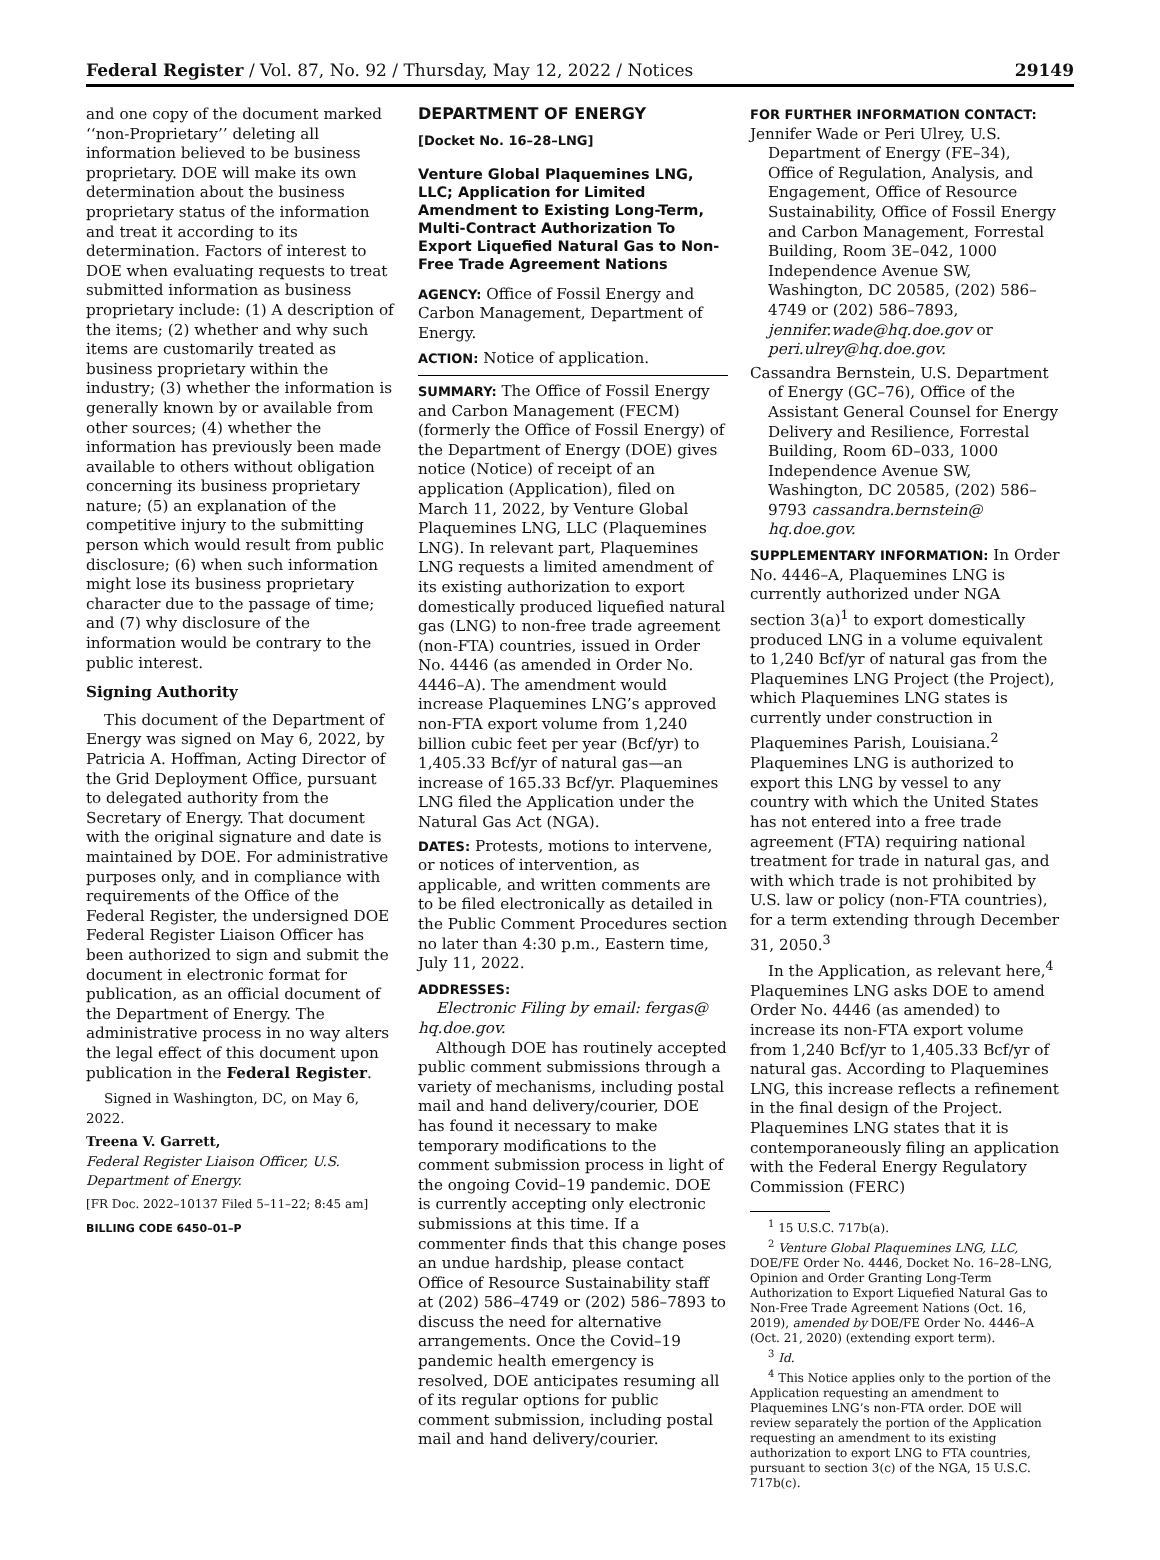Federal Register / Vol. 87, No. 92 / Thursday, May 12, 2022 / Notices 29149
and one copy of the document marked ‘‘non-Proprietary’’ deleting all information believed to be business proprietary. DOE will make its own determination about the business proprietary status of the information and treat it according to its determination. Factors of interest to DOE when evaluating requests to treat submitted information as business proprietary include: (1) A description of the items; (2) whether and why such items are customarily treated as business proprietary within the industry; (3) whether the information is generally known by or available from other sources; (4) whether the information has previously been made available to others without obligation concerning its business proprietary nature; (5) an explanation of the competitive injury to the submitting person which would result from public disclosure; (6) when such information might lose its business proprietary character due to the passage of time; and (7) why disclosure of the information would be contrary to the public interest.
Signing Authority
This document of the Department of Energy was signed on May 6, 2022, by Patricia A. Hoffman, Acting Director of the Grid Deployment Office, pursuant to delegated authority from the Secretary of Energy. That document with the original signature and date is maintained by DOE. For administrative purposes only, and in compliance with requirements of the Office of the Federal Register, the undersigned DOE Federal Register Liaison Officer has been authorized to sign and submit the document in electronic format for publication, as an official document of the Department of Energy. The administrative process in no way alters the legal effect of this document upon publication in the Federal Register.
Signed in Washington, DC, on May 6, 2022.
Treena V. Garrett,
Federal Register Liaison Officer, U.S. Department of Energy.
[FR Doc. 2022–10137 Filed 5–11–22; 8:45 am]
BILLING CODE 6450–01–P
DEPARTMENT OF ENERGY
[Docket No. 16–28–LNG]
Venture Global Plaquemines LNG, LLC; Application for Limited Amendment to Existing Long-Term, Multi-Contract Authorization To Export Liquefied Natural Gas to Non-Free Trade Agreement Nations
AGENCY: Office of Fossil Energy and Carbon Management, Department of Energy.
ACTION: Notice of application.
SUMMARY: The Office of Fossil Energy and Carbon Management (FECM) (formerly the Office of Fossil Energy) of the Department of Energy (DOE) gives notice (Notice) of receipt of an application (Application), filed on March 11, 2022, by Venture Global Plaquemines LNG, LLC (Plaquemines LNG). In relevant part, Plaquemines LNG requests a limited amendment of its existing authorization to export domestically produced liquefied natural gas (LNG) to non-free trade agreement (non-FTA) countries, issued in Order No. 4446 (as amended in Order No. 4446–A). The amendment would increase Plaquemines LNG’s approved non-FTA export volume from 1,240 billion cubic feet per year (Bcf/yr) to 1,405.33 Bcf/yr of natural gas—an increase of 165.33 Bcf/yr. Plaquemines LNG filed the Application under the Natural Gas Act (NGA).
DATES: Protests, motions to intervene, or notices of intervention, as applicable, and written comments are to be filed electronically as detailed in the Public Comment Procedures section no later than 4:30 p.m., Eastern time, July 11, 2022.
ADDRESSES:
Electronic Filing by email: fergas@ hq.doe.gov.
Although DOE has routinely accepted public comment submissions through a variety of mechanisms, including postal mail and hand delivery/courier, DOE has found it necessary to make temporary modifications to the comment submission process in light of the ongoing Covid–19 pandemic. DOE is currently accepting only electronic submissions at this time. If a commenter finds that this change poses an undue hardship, please contact Office of Resource Sustainability staff at (202) 586–4749 or (202) 586–7893 to discuss the need for alternative arrangements. Once the Covid–19 pandemic health emergency is resolved, DOE anticipates resuming all of its regular options for public comment submission, including postal mail and hand delivery/courier.
FOR FURTHER INFORMATION CONTACT:
Jennifer Wade or Peri Ulrey, U.S. Department of Energy (FE–34), Office of Regulation, Analysis, and Engagement, Office of Resource Sustainability, Office of Fossil Energy and Carbon Management, Forrestal Building, Room 3E–042, 1000 Independence Avenue SW, Washington, DC 20585, (202) 586–4749 or (202) 586–7893, jennifer.wade@hq.doe.gov or peri.ulrey@hq.doe.gov.
Cassandra Bernstein, U.S. Department of Energy (GC–76), Office of the Assistant General Counsel for Energy Delivery and Resilience, Forrestal Building, Room 6D–033, 1000 Independence Avenue SW, Washington, DC 20585, (202) 586–9793 cassandra.bernstein@ hq.doe.gov.
SUPPLEMENTARY INFORMATION: In Order No. 4446–A, Plaquemines LNG is currently authorized under NGA section 3(a)<sup>1</sup> to export domestically produced LNG in a volume equivalent to 1,240 Bcf/yr of natural gas from the Plaquemines LNG Project (the Project), which Plaquemines LNG states is currently under construction in Plaquemines Parish, Louisiana.<sup>2</sup> Plaquemines LNG is authorized to export this LNG by vessel to any country with which the United States has not entered into a free trade agreement (FTA) requiring national treatment for trade in natural gas, and with which trade is not prohibited by U.S. law or policy (non-FTA countries), for a term extending through December 31, 2050.<sup>3</sup>
In the Application, as relevant here,<sup>4</sup> Plaquemines LNG asks DOE to amend Order No. 4446 (as amended) to increase its non-FTA export volume from 1,240 Bcf/yr to 1,405.33 Bcf/yr of natural gas. According to Plaquemines LNG, this increase reflects a refinement in the final design of the Project. Plaquemines LNG states that it is contemporaneously filing an application with the Federal Energy Regulatory Commission (FERC)
<sup>1</sup> 15 U.S.C. 717b(a).
<sup>2</sup> Venture Global Plaquemines LNG, LLC, DOE/FE Order No. 4446, Docket No. 16–28–LNG, Opinion and Order Granting Long-Term Authorization to Export Liquefied Natural Gas to Non-Free Trade Agreement Nations (Oct. 16, 2019), amended by DOE/FE Order No. 4446–A (Oct. 21, 2020) (extending export term).
<sup>3</sup> Id.
<sup>4</sup> This Notice applies only to the portion of the Application requesting an amendment to Plaquemines LNG’s non-FTA order. DOE will review separately the portion of the Application requesting an amendment to its existing authorization to export LNG to FTA countries, pursuant to section 3(c) of the NGA, 15 U.S.C. 717b(c).